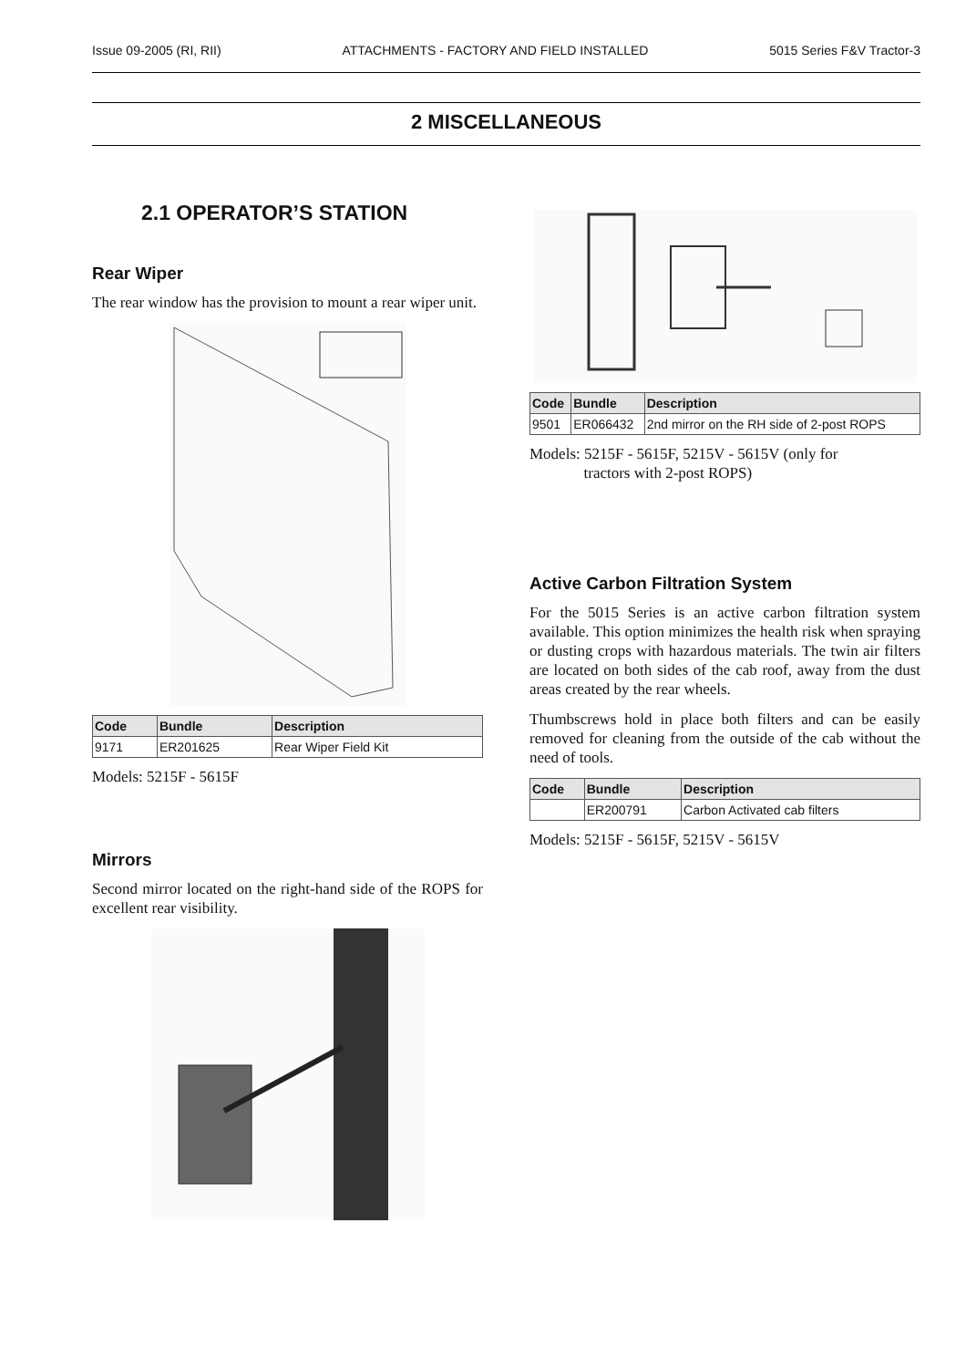Issue 09-2005 (RI, RII) ATTACHMENTS - FACTORY AND FIELD INSTALLED 5015 Series F&V Tractor-3
2 MISCELLANEOUS
2.1 OPERATOR’S STATION
Rear Wiper
The rear window has the provision to mount a rear wiper unit.
| Code | Bundle | Description |
| --- | --- | --- |
| 9171 | ER201625 | Rear Wiper Field Kit |
Models: 5215F - 5615F
Mirrors
Second mirror located on the right-hand side of the ROPS for excellent rear visibility.
| Code | Bundle | Description |
| --- | --- | --- |
| 9501 | ER066432 | 2nd mirror on the RH side of 2-post ROPS |
Models: 5215F - 5615F, 5215V - 5615V (only for
tractors with 2-post ROPS)
Active Carbon Filtration System
For the 5015 Series is an active carbon filtration system available. This option minimizes the health risk when spraying or dusting crops with hazardous materials. The twin air filters are located on both sides of the cab roof, away from the dust areas created by the rear wheels.
Thumbscrews hold in place both filters and can be easily removed for cleaning from the outside of the cab without the need of tools.
| Code | Bundle | Description |
| --- | --- | --- |
| | ER200791 | Carbon Activated cab filters |
Models: 5215F - 5615F, 5215V - 5615V